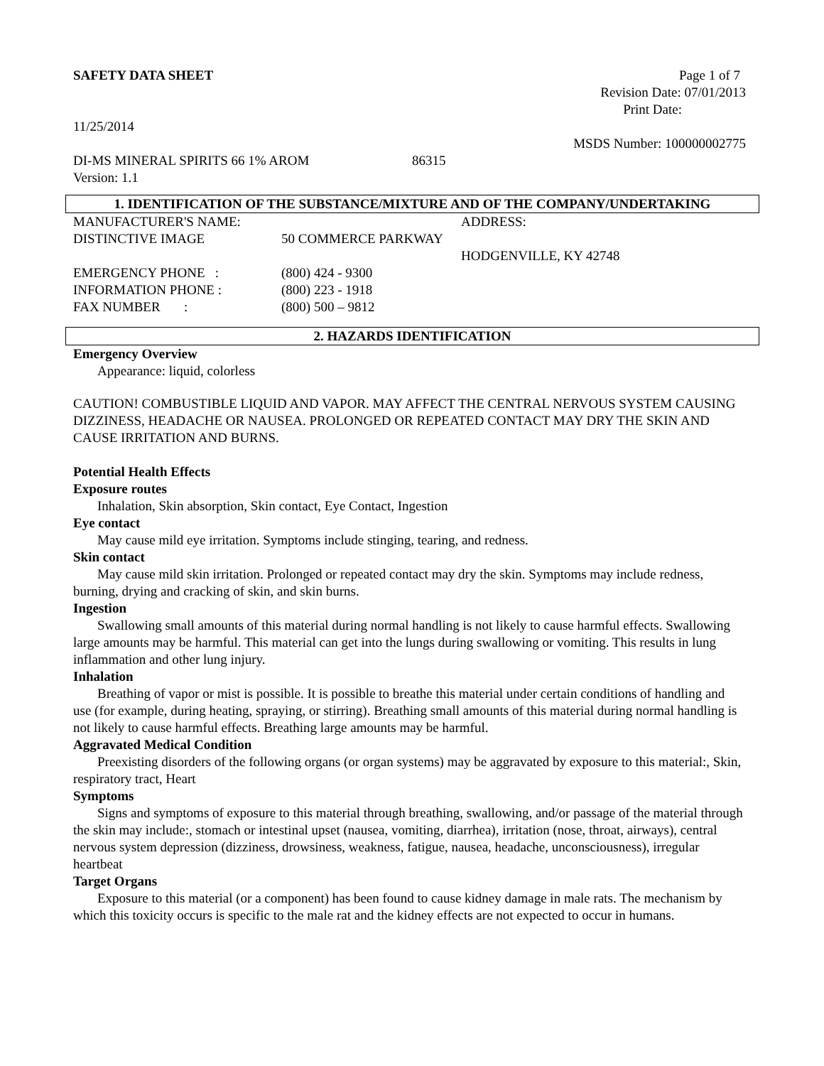SAFETY DATA SHEET Page 1 of 7
Revision Date: 07/01/2013
Print Date:
11/25/2014
MSDS Number: 100000002775
DI-MS MINERAL SPIRITS 66 1% AROM 86315
Version: 1.1
1. IDENTIFICATION OF THE SUBSTANCE/MIXTURE AND OF THE COMPANY/UNDERTAKING
MANUFACTURER'S NAME: ADDRESS:
DISTINCTIVE IMAGE 50 COMMERCE PARKWAY
HODGENVILLE, KY 42748
EMERGENCY PHONE : (800) 424 - 9300
INFORMATION PHONE : (800) 223 - 1918
FAX NUMBER : (800) 500 – 9812
2. HAZARDS IDENTIFICATION
Emergency Overview
Appearance: liquid, colorless
CAUTION! COMBUSTIBLE LIQUID AND VAPOR. MAY AFFECT THE CENTRAL NERVOUS SYSTEM CAUSING DIZZINESS, HEADACHE OR NAUSEA. PROLONGED OR REPEATED CONTACT MAY DRY THE SKIN AND CAUSE IRRITATION AND BURNS.
Potential Health Effects
Exposure routes
Inhalation, Skin absorption, Skin contact, Eye Contact, Ingestion
Eye contact
May cause mild eye irritation. Symptoms include stinging, tearing, and redness.
Skin contact
May cause mild skin irritation. Prolonged or repeated contact may dry the skin. Symptoms may include redness, burning, drying and cracking of skin, and skin burns.
Ingestion
Swallowing small amounts of this material during normal handling is not likely to cause harmful effects. Swallowing large amounts may be harmful. This material can get into the lungs during swallowing or vomiting. This results in lung inflammation and other lung injury.
Inhalation
Breathing of vapor or mist is possible. It is possible to breathe this material under certain conditions of handling and use (for example, during heating, spraying, or stirring). Breathing small amounts of this material during normal handling is not likely to cause harmful effects. Breathing large amounts may be harmful.
Aggravated Medical Condition
Preexisting disorders of the following organs (or organ systems) may be aggravated by exposure to this material:, Skin, respiratory tract, Heart
Symptoms
Signs and symptoms of exposure to this material through breathing, swallowing, and/or passage of the material through the skin may include:, stomach or intestinal upset (nausea, vomiting, diarrhea), irritation (nose, throat, airways), central nervous system depression (dizziness, drowsiness, weakness, fatigue, nausea, headache, unconsciousness), irregular heartbeat
Target Organs
Exposure to this material (or a component) has been found to cause kidney damage in male rats. The mechanism by which this toxicity occurs is specific to the male rat and the kidney effects are not expected to occur in humans.